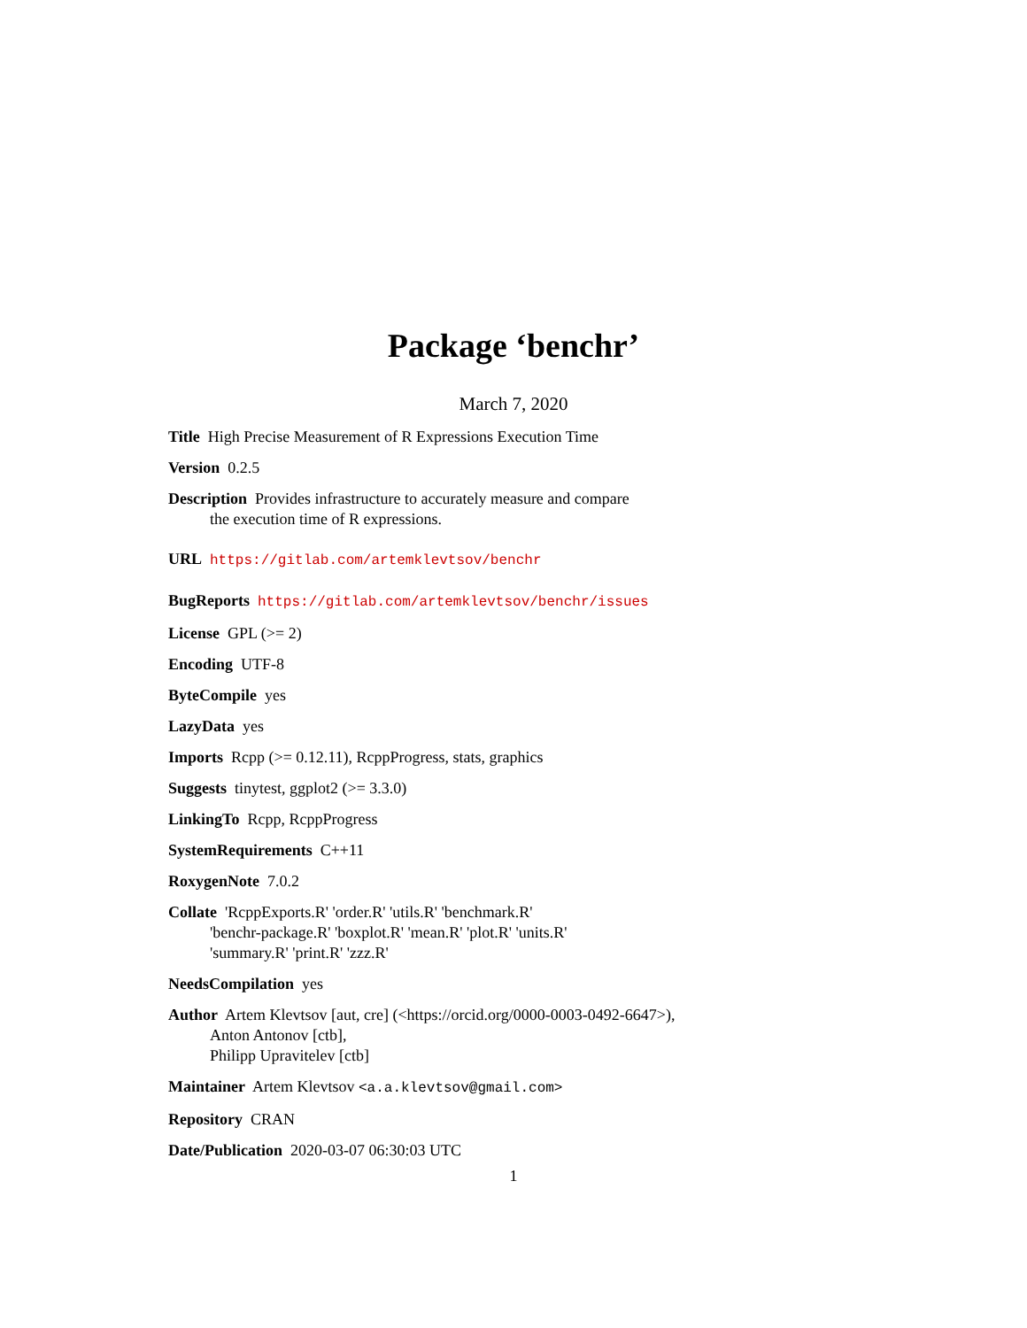Package ‘benchr’
March 7, 2020
Title High Precise Measurement of R Expressions Execution Time
Version 0.2.5
Description Provides infrastructure to accurately measure and compare
the execution time of R expressions.
URL https://gitlab.com/artemklevtsov/benchr
BugReports https://gitlab.com/artemklevtsov/benchr/issues
License GPL (>= 2)
Encoding UTF-8
ByteCompile yes
LazyData yes
Imports Rcpp (>= 0.12.11), RcppProgress, stats, graphics
Suggests tinytest, ggplot2 (>= 3.3.0)
LinkingTo Rcpp, RcppProgress
SystemRequirements C++11
RoxygenNote 7.0.2
Collate 'RcppExports.R' 'order.R' 'utils.R' 'benchmark.R'
'benchr-package.R' 'boxplot.R' 'mean.R' 'plot.R' 'units.R'
'summary.R' 'print.R' 'zzz.R'
NeedsCompilation yes
Author Artem Klevtsov [aut, cre] (<https://orcid.org/0000-0003-0492-6647>),
Anton Antonov [ctb],
Philipp Upravitelev [ctb]
Maintainer Artem Klevtsov <a.a.klevtsov@gmail.com>
Repository CRAN
Date/Publication 2020-03-07 06:30:03 UTC
1